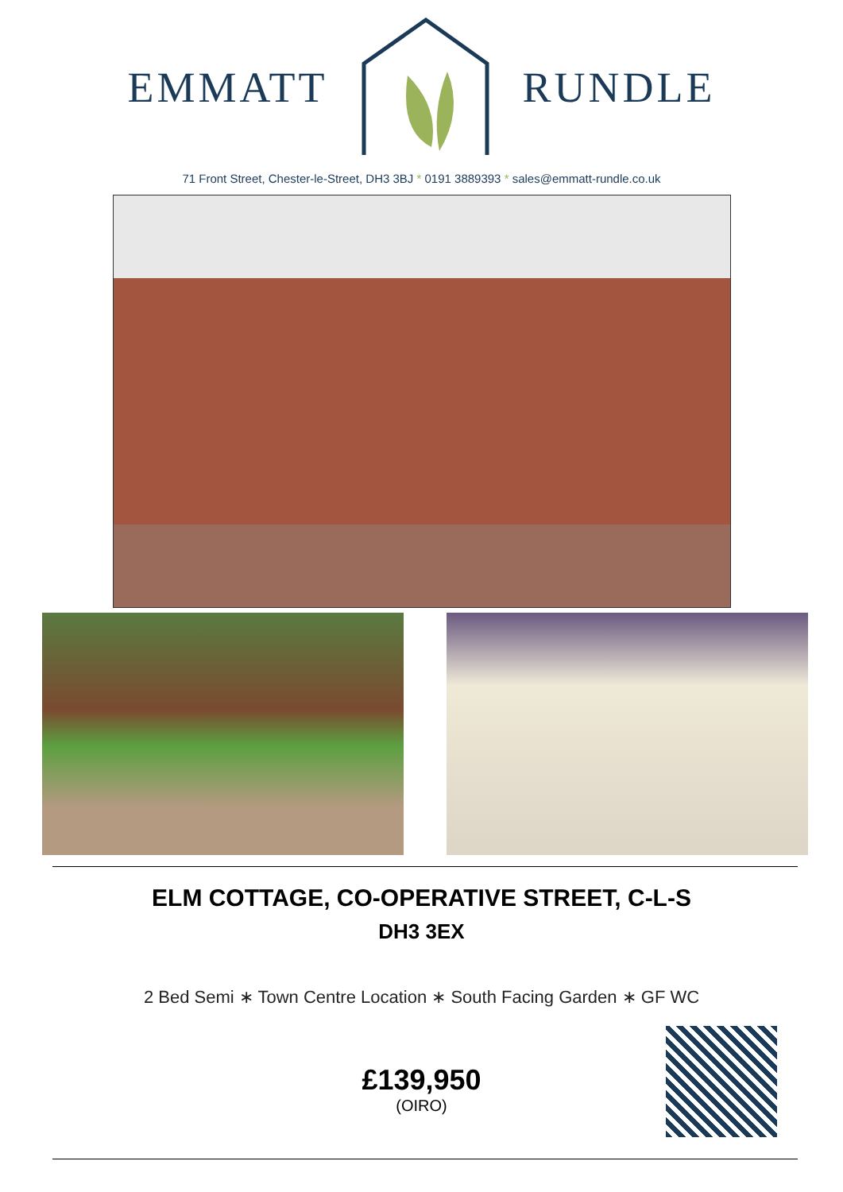EMMATT RUNDLE
71 Front Street, Chester-le-Street, DH3 3BJ * 0191 3889393 * sales@emmatt-rundle.co.uk
ELM COTTAGE, CO-OPERATIVE STREET, C-L-S
DH3 3EX
2 Bed Semi ∗ Town Centre Location ∗ South Facing Garden ∗ GF WC
£139,950
(OIRO)